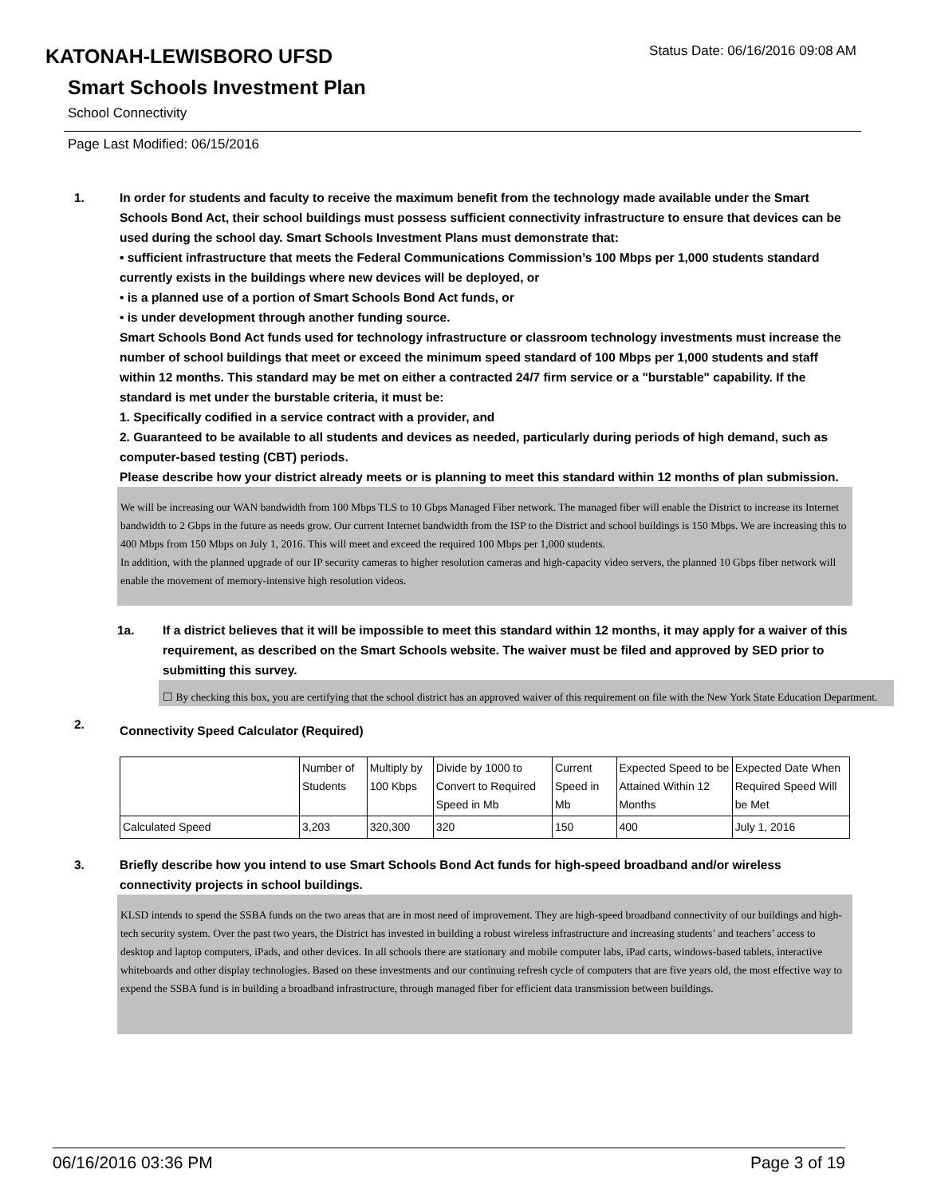KATONAH-LEWISBORO UFSD
Status Date: 06/16/2016 09:08 AM
Smart Schools Investment Plan
School Connectivity
Page Last Modified: 06/15/2016
1. In order for students and faculty to receive the maximum benefit from the technology made available under the Smart Schools Bond Act, their school buildings must possess sufficient connectivity infrastructure to ensure that devices can be used during the school day. Smart Schools Investment Plans must demonstrate that:
• sufficient infrastructure that meets the Federal Communications Commission’s 100 Mbps per 1,000 students standard currently exists in the buildings where new devices will be deployed, or
• is a planned use of a portion of Smart Schools Bond Act funds, or
• is under development through another funding source.
Smart Schools Bond Act funds used for technology infrastructure or classroom technology investments must increase the number of school buildings that meet or exceed the minimum speed standard of 100 Mbps per 1,000 students and staff within 12 months. This standard may be met on either a contracted 24/7 firm service or a "burstable" capability. If the standard is met under the burstable criteria, it must be:
1. Specifically codified in a service contract with a provider, and
2. Guaranteed to be available to all students and devices as needed, particularly during periods of high demand, such as computer-based testing (CBT) periods.
Please describe how your district already meets or is planning to meet this standard within 12 months of plan submission.
We will be increasing our WAN bandwidth from 100 Mbps TLS to 10 Gbps Managed Fiber network. The managed fiber will enable the District to increase its Internet bandwidth to 2 Gbps in the future as needs grow. Our current Internet bandwidth from the ISP to the District and school buildings is 150 Mbps. We are increasing this to 400 Mbps from 150 Mbps on July 1, 2016. This will meet and exceed the required 100 Mbps per 1,000 students.
In addition, with the planned upgrade of our IP security cameras to higher resolution cameras and high-capacity video servers, the planned 10 Gbps fiber network will enable the movement of memory-intensive high resolution videos.
1a. If a district believes that it will be impossible to meet this standard within 12 months, it may apply for a waiver of this requirement, as described on the Smart Schools website. The waiver must be filed and approved by SED prior to submitting this survey.
☐ By checking this box, you are certifying that the school district has an approved waiver of this requirement on file with the New York State Education Department.
2.
Connectivity Speed Calculator (Required)
| | Number of Students | Multiply by 100 Kbps | Divide by 1000 to Convert to Required Speed in Mb | Current Speed in Mb | Expected Speed to be Attained Within 12 Months | Expected Date When Required Speed Will be Met |
| Calculated Speed | 3,203 | 320,300 | 320 | 150 | 400 | July 1, 2016 |
3. Briefly describe how you intend to use Smart Schools Bond Act funds for high-speed broadband and/or wireless connectivity projects in school buildings.
KLSD intends to spend the SSBA funds on the two areas that are in most need of improvement. They are high-speed broadband connectivity of our buildings and high-tech security system. Over the past two years, the District has invested in building a robust wireless infrastructure and increasing students’ and teachers’ access to desktop and laptop computers, iPads, and other devices. In all schools there are stationary and mobile computer labs, iPad carts, windows-based tablets, interactive whiteboards and other display technologies. Based on these investments and our continuing refresh cycle of computers that are five years old, the most effective way to expend the SSBA fund is in building a broadband infrastructure, through managed fiber for efficient data transmission between buildings.
06/16/2016 03:36 PM Page 3 of 19